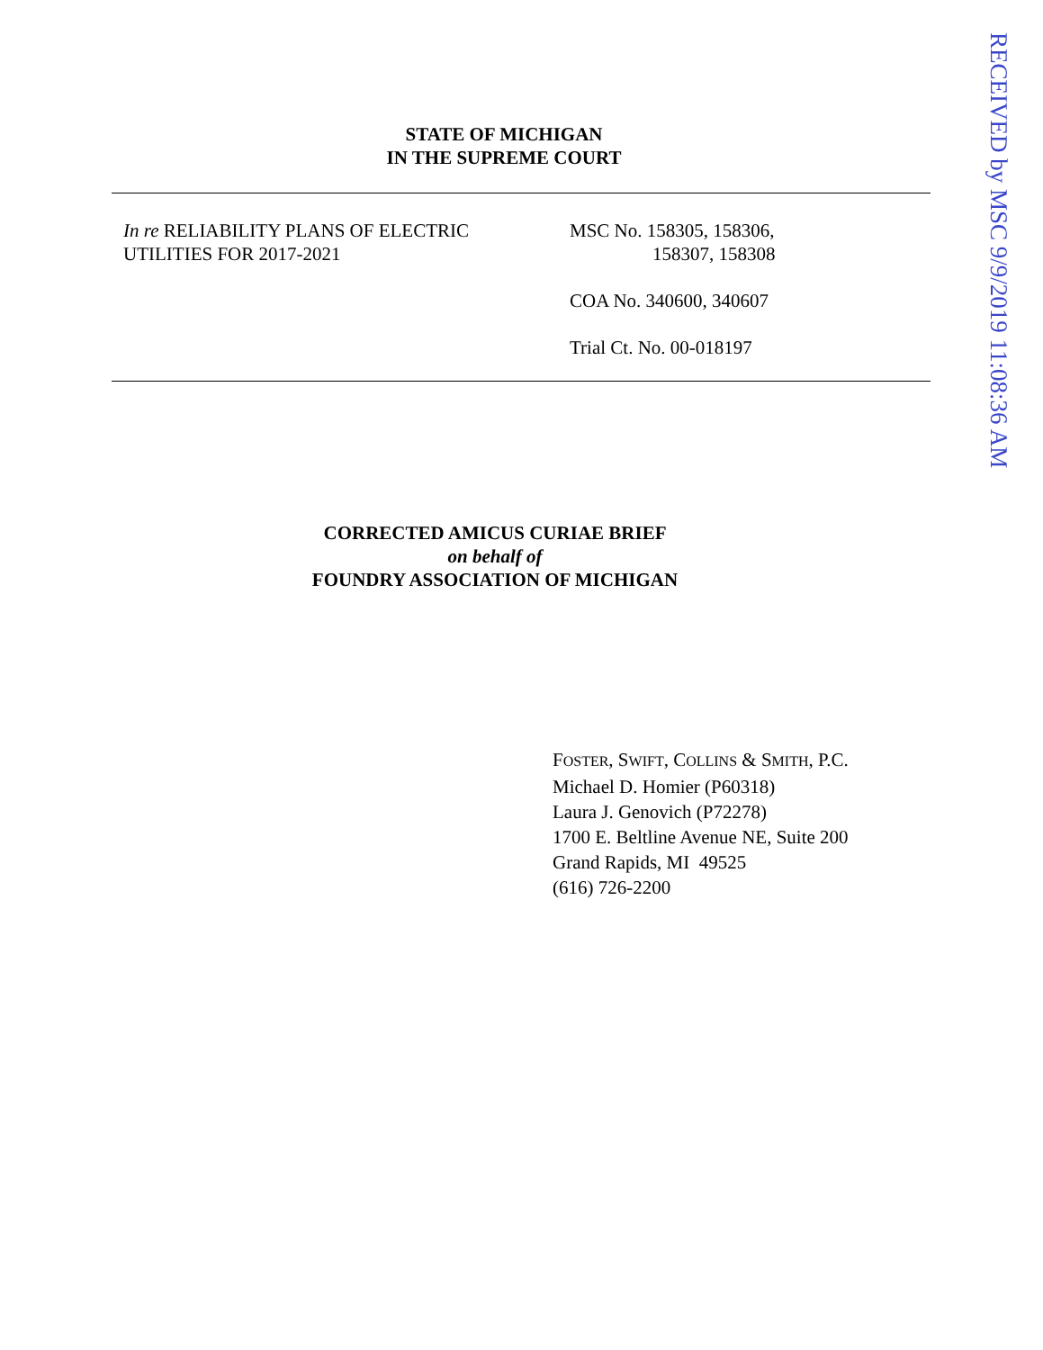STATE OF MICHIGAN
IN THE SUPREME COURT
In re RELIABILITY PLANS OF ELECTRIC
UTILITIES FOR 2017-2021
MSC No. 158305, 158306,
158307, 158308
COA No. 340600, 340607
Trial Ct. No. 00-018197
CORRECTED AMICUS CURIAE BRIEF
on behalf of
FOUNDRY ASSOCIATION OF MICHIGAN
FOSTER, SWIFT, COLLINS & SMITH, P.C.
Michael D. Homier (P60318)
Laura J. Genovich (P72278)
1700 E. Beltline Avenue NE, Suite 200
Grand Rapids, MI 49525
(616) 726-2200
RECEIVED by MSC 9/9/2019 11:08:36 AM